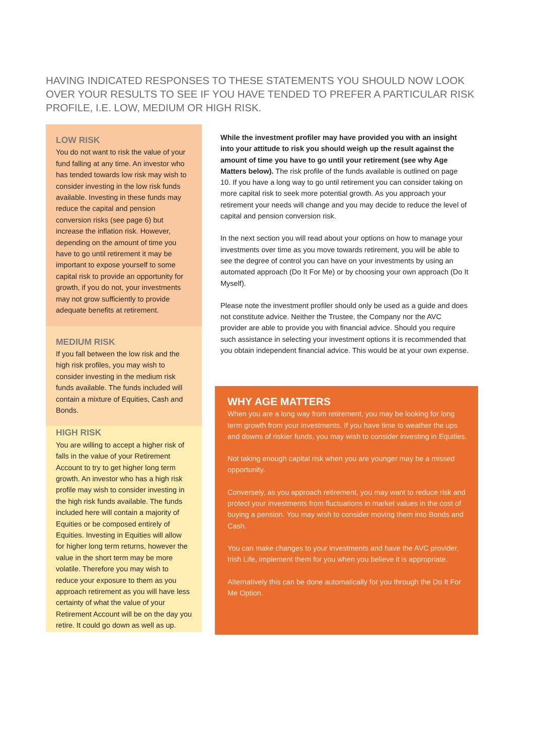HAVING INDICATED RESPONSES TO THESE STATEMENTS YOU SHOULD NOW LOOK OVER YOUR RESULTS TO SEE IF YOU HAVE TENDED TO PREFER A PARTICULAR RISK PROFILE, I.E. LOW, MEDIUM OR HIGH RISK.
LOW RISK
You do not want to risk the value of your fund falling at any time. An investor who has tended towards low risk may wish to consider investing in the low risk funds available. Investing in these funds may reduce the capital and pension conversion risks (see page 6) but increase the inflation risk. However, depending on the amount of time you have to go until retirement it may be important to expose yourself to some capital risk to provide an opportunity for growth, if you do not, your investments may not grow sufficiently to provide adequate benefits at retirement.
MEDIUM RISK
If you fall between the low risk and the high risk profiles, you may wish to consider investing in the medium risk funds available. The funds included will contain a mixture of Equities, Cash and Bonds.
HIGH RISK
You are willing to accept a higher risk of falls in the value of your Retirement Account to try to get higher long term growth. An investor who has a high risk profile may wish to consider investing in the high risk funds available. The funds included here will contain a majority of Equities or be composed entirely of Equities. Investing in Equities will allow for higher long term returns, however the value in the short term may be more volatile. Therefore you may wish to reduce your exposure to them as you approach retirement as you will have less certainty of what the value of your Retirement Account will be on the day you retire. It could go down as well as up.
While the investment profiler may have provided you with an insight into your attitude to risk you should weigh up the result against the amount of time you have to go until your retirement (see why Age Matters below). The risk profile of the funds available is outlined on page 10. If you have a long way to go until retirement you can consider taking on more capital risk to seek more potential growth. As you approach your retirement your needs will change and you may decide to reduce the level of capital and pension conversion risk.
In the next section you will read about your options on how to manage your investments over time as you move towards retirement, you will be able to see the degree of control you can have on your investments by using an automated approach (Do It For Me) or by choosing your own approach (Do It Myself).
Please note the investment profiler should only be used as a guide and does not constitute advice. Neither the Trustee, the Company nor the AVC provider are able to provide you with financial advice. Should you require such assistance in selecting your investment options it is recommended that you obtain independent financial advice. This would be at your own expense.
WHY AGE MATTERS
When you are a long way from retirement, you may be looking for long term growth from your investments. If you have time to weather the ups and downs of riskier funds, you may wish to consider investing in Equities.
Not taking enough capital risk when you are younger may be a missed opportunity.
Conversely, as you approach retirement, you may want to reduce risk and protect your investments from fluctuations in market values in the cost of buying a pension. You may wish to consider moving them into Bonds and Cash.
You can make changes to your investments and have the AVC provider, Irish Life, implement them for you when you believe it is appropriate.
Alternatively this can be done automatically for you through the Do It For Me Option.